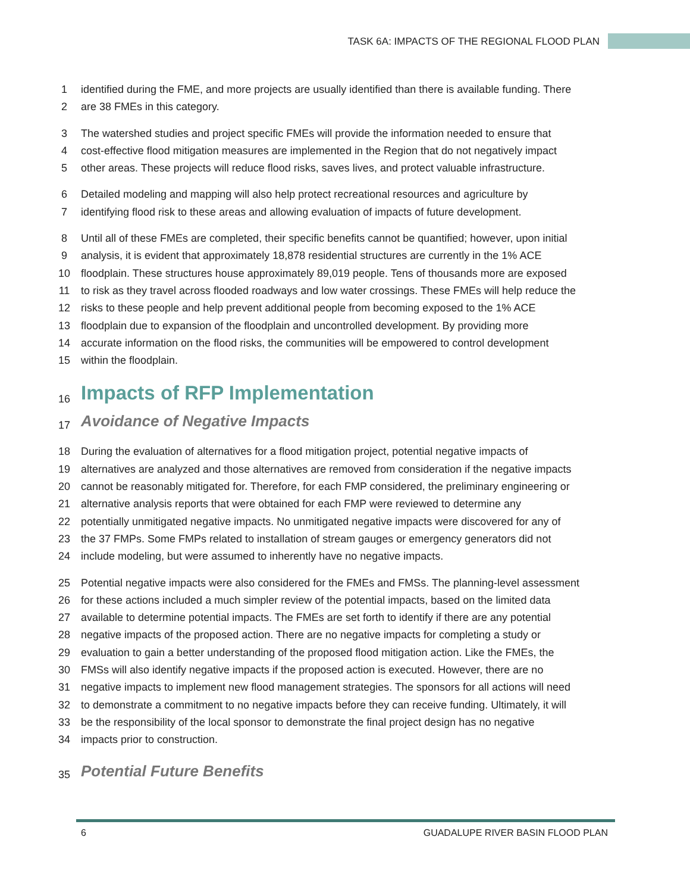TASK 6A: IMPACTS OF THE REGIONAL FLOOD PLAN
1 identified during the FME, and more projects are usually identified than there is available funding. There
2 are 38 FMEs in this category.
3 The watershed studies and project specific FMEs will provide the information needed to ensure that
4 cost-effective flood mitigation measures are implemented in the Region that do not negatively impact
5 other areas. These projects will reduce flood risks, saves lives, and protect valuable infrastructure.
6 Detailed modeling and mapping will also help protect recreational resources and agriculture by
7 identifying flood risk to these areas and allowing evaluation of impacts of future development.
8 Until all of these FMEs are completed, their specific benefits cannot be quantified; however, upon initial
9 analysis, it is evident that approximately 18,878 residential structures are currently in the 1% ACE
10 floodplain. These structures house approximately 89,019 people. Tens of thousands more are exposed
11 to risk as they travel across flooded roadways and low water crossings. These FMEs will help reduce the
12 risks to these people and help prevent additional people from becoming exposed to the 1% ACE
13 floodplain due to expansion of the floodplain and uncontrolled development. By providing more
14 accurate information on the flood risks, the communities will be empowered to control development
15 within the floodplain.
16
Impacts of RFP Implementation
17
Avoidance of Negative Impacts
18 During the evaluation of alternatives for a flood mitigation project, potential negative impacts of
19 alternatives are analyzed and those alternatives are removed from consideration if the negative impacts
20 cannot be reasonably mitigated for. Therefore, for each FMP considered, the preliminary engineering or
21 alternative analysis reports that were obtained for each FMP were reviewed to determine any
22 potentially unmitigated negative impacts. No unmitigated negative impacts were discovered for any of
23 the 37 FMPs. Some FMPs related to installation of stream gauges or emergency generators did not
24 include modeling, but were assumed to inherently have no negative impacts.
25 Potential negative impacts were also considered for the FMEs and FMSs. The planning-level assessment
26 for these actions included a much simpler review of the potential impacts, based on the limited data
27 available to determine potential impacts. The FMEs are set forth to identify if there are any potential
28 negative impacts of the proposed action. There are no negative impacts for completing a study or
29 evaluation to gain a better understanding of the proposed flood mitigation action. Like the FMEs, the
30 FMSs will also identify negative impacts if the proposed action is executed. However, there are no
31 negative impacts to implement new flood management strategies. The sponsors for all actions will need
32 to demonstrate a commitment to no negative impacts before they can receive funding. Ultimately, it will
33 be the responsibility of the local sponsor to demonstrate the final project design has no negative
34 impacts prior to construction.
35
Potential Future Benefits
6 GUADALUPE RIVER BASIN FLOOD PLAN